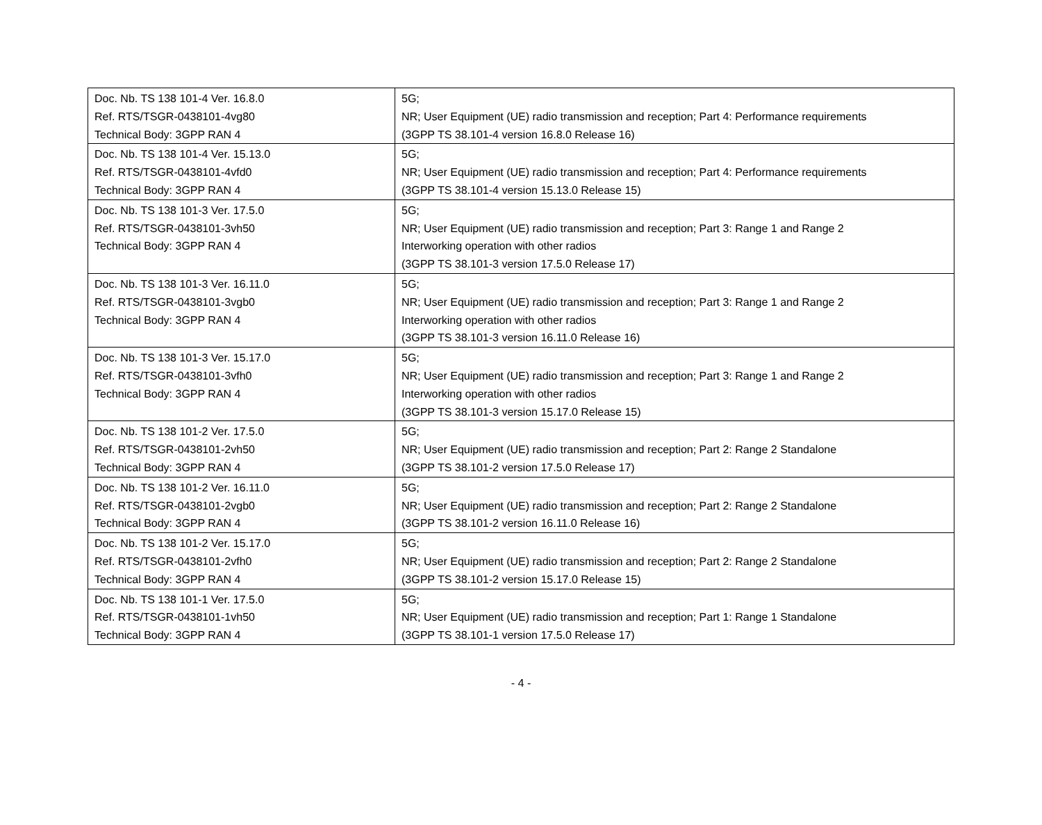| Doc. Nb. TS 138 101-4 Ver. 16.8.0 Ref. RTS/TSGR-0438101-4vg80 Technical Body: 3GPP RAN 4 | 5G; NR; User Equipment (UE) radio transmission and reception; Part 4: Performance requirements (3GPP TS 38.101-4 version 16.8.0 Release 16) |
| Doc. Nb. TS 138 101-4 Ver. 15.13.0 Ref. RTS/TSGR-0438101-4vfd0 Technical Body: 3GPP RAN 4 | 5G; NR; User Equipment (UE) radio transmission and reception; Part 4: Performance requirements (3GPP TS 38.101-4 version 15.13.0 Release 15) |
| Doc. Nb. TS 138 101-3 Ver. 17.5.0 Ref. RTS/TSGR-0438101-3vh50 Technical Body: 3GPP RAN 4 | 5G; NR; User Equipment (UE) radio transmission and reception; Part 3: Range 1 and Range 2 Interworking operation with other radios (3GPP TS 38.101-3 version 17.5.0 Release 17) |
| Doc. Nb. TS 138 101-3 Ver. 16.11.0 Ref. RTS/TSGR-0438101-3vgb0 Technical Body: 3GPP RAN 4 | 5G; NR; User Equipment (UE) radio transmission and reception; Part 3: Range 1 and Range 2 Interworking operation with other radios (3GPP TS 38.101-3 version 16.11.0 Release 16) |
| Doc. Nb. TS 138 101-3 Ver. 15.17.0 Ref. RTS/TSGR-0438101-3vfh0 Technical Body: 3GPP RAN 4 | 5G; NR; User Equipment (UE) radio transmission and reception; Part 3: Range 1 and Range 2 Interworking operation with other radios (3GPP TS 38.101-3 version 15.17.0 Release 15) |
| Doc. Nb. TS 138 101-2 Ver. 17.5.0 Ref. RTS/TSGR-0438101-2vh50 Technical Body: 3GPP RAN 4 | 5G; NR; User Equipment (UE) radio transmission and reception; Part 2: Range 2 Standalone (3GPP TS 38.101-2 version 17.5.0 Release 17) |
| Doc. Nb. TS 138 101-2 Ver. 16.11.0 Ref. RTS/TSGR-0438101-2vgb0 Technical Body: 3GPP RAN 4 | 5G; NR; User Equipment (UE) radio transmission and reception; Part 2: Range 2 Standalone (3GPP TS 38.101-2 version 16.11.0 Release 16) |
| Doc. Nb. TS 138 101-2 Ver. 15.17.0 Ref. RTS/TSGR-0438101-2vfh0 Technical Body: 3GPP RAN 4 | 5G; NR; User Equipment (UE) radio transmission and reception; Part 2: Range 2 Standalone (3GPP TS 38.101-2 version 15.17.0 Release 15) |
| Doc. Nb. TS 138 101-1 Ver. 17.5.0 Ref. RTS/TSGR-0438101-1vh50 Technical Body: 3GPP RAN 4 | 5G; NR; User Equipment (UE) radio transmission and reception; Part 1: Range 1 Standalone (3GPP TS 38.101-1 version 17.5.0 Release 17) |
- 4 -